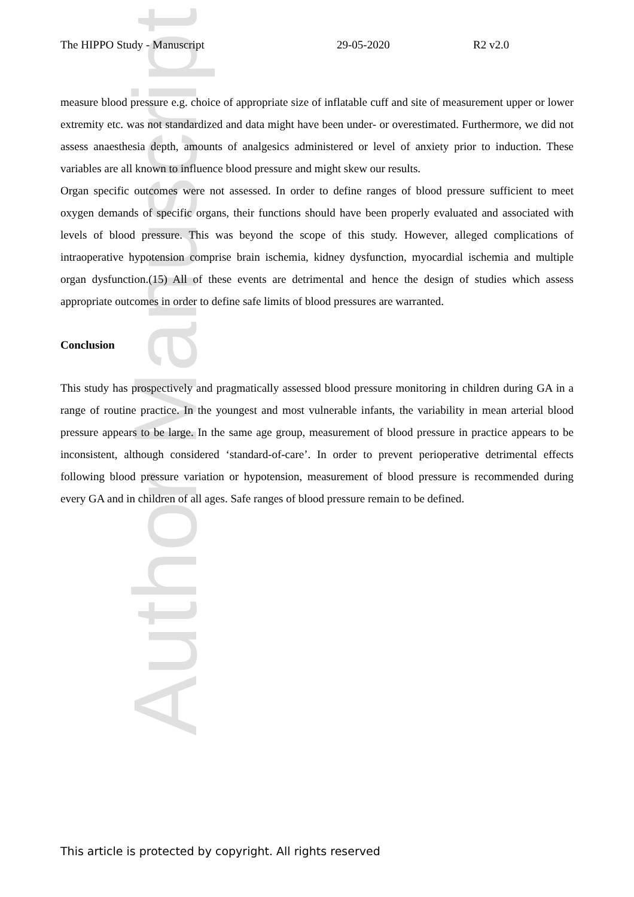Author Manuscript
The HIPPO Study - Manuscript 29-05-2020 R2 v2.0
measure blood pressure e.g. choice of appropriate size of inflatable cuff and site of measurement upper or lower extremity etc. was not standardized and data might have been under- or overestimated. Furthermore, we did not assess anaesthesia depth, amounts of analgesics administered or level of anxiety prior to induction. These variables are all known to influence blood pressure and might skew our results.
Organ specific outcomes were not assessed. In order to define ranges of blood pressure sufficient to meet oxygen demands of specific organs, their functions should have been properly evaluated and associated with levels of blood pressure. This was beyond the scope of this study. However, alleged complications of intraoperative hypotension comprise brain ischemia, kidney dysfunction, myocardial ischemia and multiple organ dysfunction.(15) All of these events are detrimental and hence the design of studies which assess appropriate outcomes in order to define safe limits of blood pressures are warranted.
Conclusion
This study has prospectively and pragmatically assessed blood pressure monitoring in children during GA in a range of routine practice. In the youngest and most vulnerable infants, the variability in mean arterial blood pressure appears to be large. In the same age group, measurement of blood pressure in practice appears to be inconsistent, although considered ‘standard-of-care’. In order to prevent perioperative detrimental effects following blood pressure variation or hypotension, measurement of blood pressure is recommended during every GA and in children of all ages. Safe ranges of blood pressure remain to be defined.
This article is protected by copyright. All rights reserved